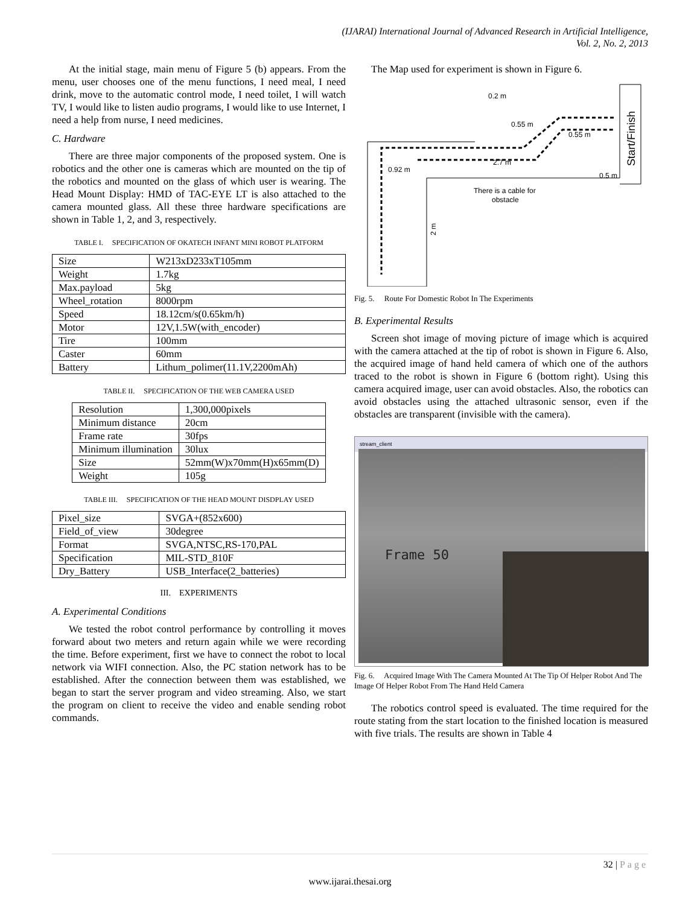(IJARAI) International Journal of Advanced Research in Artificial Intelligence,
Vol. 2, No. 2, 2013
At the initial stage, main menu of Figure 5 (b) appears. From the menu, user chooses one of the menu functions, I need meal, I need drink, move to the automatic control mode, I need toilet, I will watch TV, I would like to listen audio programs, I would like to use Internet, I need a help from nurse, I need medicines.
C. Hardware
There are three major components of the proposed system. One is robotics and the other one is cameras which are mounted on the tip of the robotics and mounted on the glass of which user is wearing. The Head Mount Display: HMD of TAC-EYE LT is also attached to the camera mounted glass. All these three hardware specifications are shown in Table 1, 2, and 3, respectively.
TABLE I. SPECIFICATION OF OKATECH INFANT MINI ROBOT PLATFORM
| Size | W213xD233xT105mm |
| Weight | 1.7kg |
| Max.payload | 5kg |
| Wheel_rotation | 8000rpm |
| Speed | 18.12cm/s(0.65km/h) |
| Motor | 12V,1.5W(with_encoder) |
| Tire | 100mm |
| Caster | 60mm |
| Battery | Lithum_polimer(11.1V,2200mAh) |
TABLE II. SPECIFICATION OF THE WEB CAMERA USED
| Resolution | 1,300,000pixels |
| Minimum distance | 20cm |
| Frame rate | 30fps |
| Minimum illumination | 30lux |
| Size | 52mm(W)x70mm(H)x65mm(D) |
| Weight | 105g |
TABLE III. SPECIFICATION OF THE HEAD MOUNT DISDPLAY USED
| Pixel_size | SVGA+(852x600) |
| Field_of_view | 30degree |
| Format | SVGA,NTSC,RS-170,PAL |
| Specification | MIL-STD_810F |
| Dry_Battery | USB_Interface(2_batteries) |
III. EXPERIMENTS
A. Experimental Conditions
We tested the robot control performance by controlling it moves forward about two meters and return again while we were recording the time. Before experiment, first we have to connect the robot to local network via WIFI connection. Also, the PC station network has to be established. After the connection between them was established, we began to start the server program and video streaming. Also, we start the program on client to receive the video and enable sending robot commands.
The Map used for experiment is shown in Figure 6.
0.2 m
0.55 m
0.55 m
2.7 m
0.92 m
0.5 m
There is a cable for
obstacle
2 m
Start/Finish
Fig. 5. Route For Domestic Robot In The Experiments
B. Experimental Results
Screen shot image of moving picture of image which is acquired with the camera attached at the tip of robot is shown in Figure 6. Also, the acquired image of hand held camera of which one of the authors traced to the robot is shown in Figure 6 (bottom right). Using this camera acquired image, user can avoid obstacles. Also, the robotics can avoid obstacles using the attached ultrasonic sensor, even if the obstacles are transparent (invisible with the camera).
stream_client
Frame 50
Fig. 6. Acquired Image With The Camera Mounted At The Tip Of Helper Robot And The Image Of Helper Robot From The Hand Held Camera
The robotics control speed is evaluated. The time required for the route stating from the start location to the finished location is measured with five trials. The results are shown in Table 4
32 | Page
www.ijarai.thesai.org